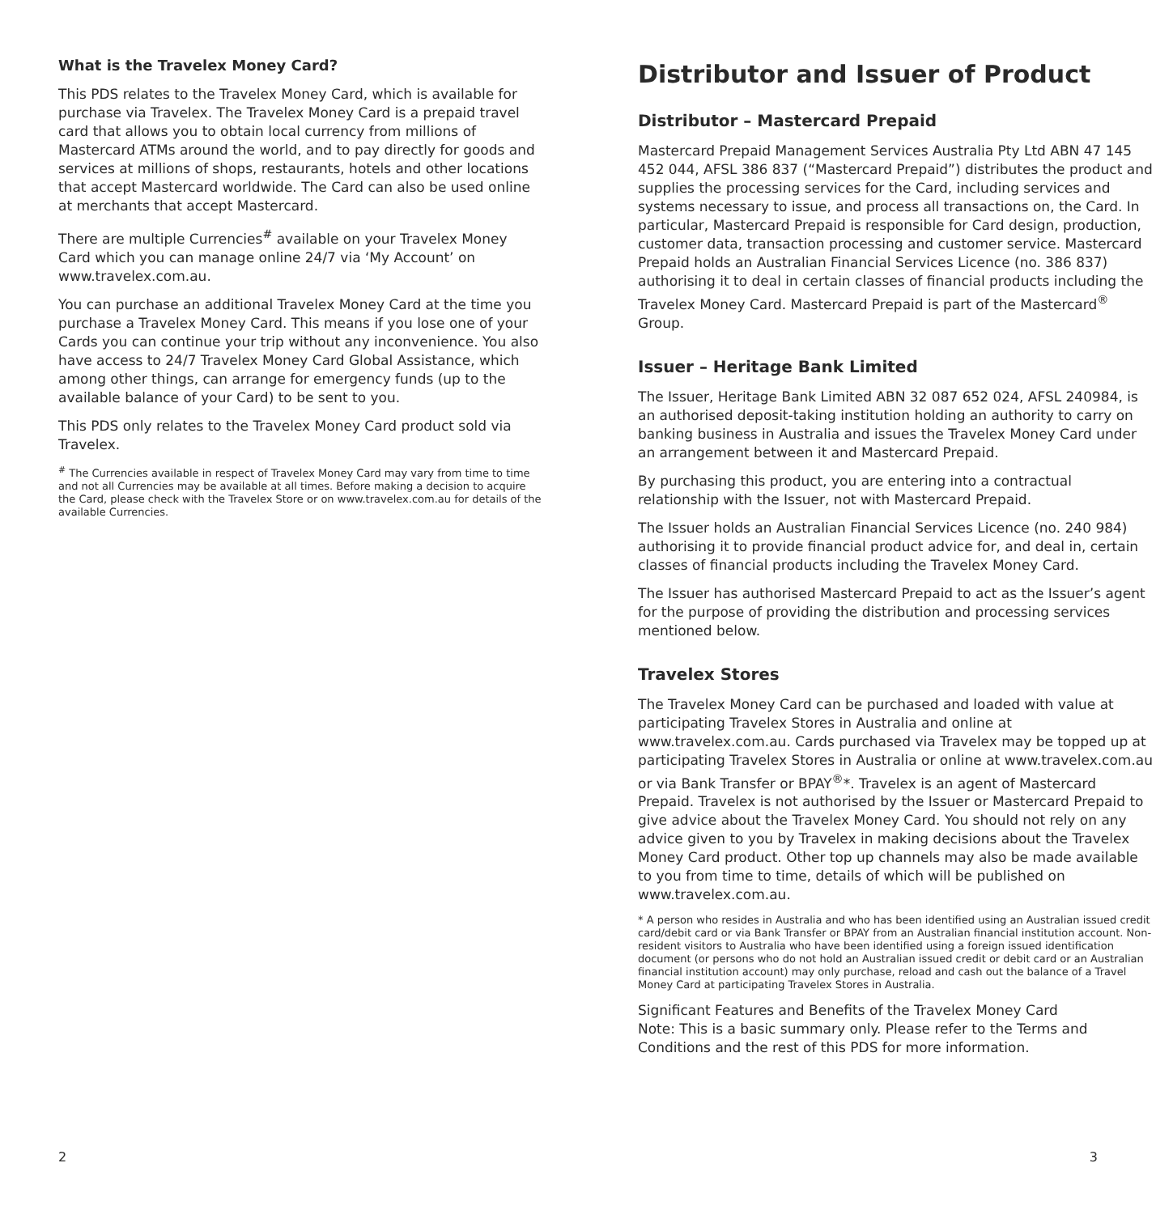What is the Travelex Money Card?
This PDS relates to the Travelex Money Card, which is available for purchase via Travelex. The Travelex Money Card is a prepaid travel card that allows you to obtain local currency from millions of Mastercard ATMs around the world, and to pay directly for goods and services at millions of shops, restaurants, hotels and other locations that accept Mastercard worldwide. The Card can also be used online at merchants that accept Mastercard.
There are multiple Currencies<sup>#</sup> available on your Travelex Money Card which you can manage online 24/7 via ‘My Account’ on www.travelex.com.au.
You can purchase an additional Travelex Money Card at the time you purchase a Travelex Money Card. This means if you lose one of your Cards you can continue your trip without any inconvenience. You also have access to 24/7 Travelex Money Card Global Assistance, which among other things, can arrange for emergency funds (up to the available balance of your Card) to be sent to you.
This PDS only relates to the Travelex Money Card product sold via Travelex.
<sup>#</sup> The Currencies available in respect of Travelex Money Card may vary from time to time and not all Currencies may be available at all times. Before making a decision to acquire the Card, please check with the Travelex Store or on www.travelex.com.au for details of the available Currencies.
Distributor and Issuer of Product
Distributor – Mastercard Prepaid
Mastercard Prepaid Management Services Australia Pty Ltd ABN 47 145 452 044, AFSL 386 837 (“Mastercard Prepaid”) distributes the product and supplies the processing services for the Card, including services and systems necessary to issue, and process all transactions on, the Card. In particular, Mastercard Prepaid is responsible for Card design, production, customer data, transaction processing and customer service. Mastercard Prepaid holds an Australian Financial Services Licence (no. 386 837) authorising it to deal in certain classes of financial products including the Travelex Money Card. Mastercard Prepaid is part of the Mastercard<sup>®</sup> Group.
Issuer – Heritage Bank Limited
The Issuer, Heritage Bank Limited ABN 32 087 652 024, AFSL 240984, is an authorised deposit-taking institution holding an authority to carry on banking business in Australia and issues the Travelex Money Card under an arrangement between it and Mastercard Prepaid.
By purchasing this product, you are entering into a contractual relationship with the Issuer, not with Mastercard Prepaid.
The Issuer holds an Australian Financial Services Licence (no. 240 984) authorising it to provide financial product advice for, and deal in, certain classes of financial products including the Travelex Money Card.
The Issuer has authorised Mastercard Prepaid to act as the Issuer’s agent for the purpose of providing the distribution and processing services mentioned below.
Travelex Stores
The Travelex Money Card can be purchased and loaded with value at participating Travelex Stores in Australia and online at www.travelex.com.au. Cards purchased via Travelex may be topped up at participating Travelex Stores in Australia or online at www.travelex.com.au or via Bank Transfer or BPAY<sup>®</sup>*. Travelex is an agent of Mastercard Prepaid. Travelex is not authorised by the Issuer or Mastercard Prepaid to give advice about the Travelex Money Card. You should not rely on any advice given to you by Travelex in making decisions about the Travelex Money Card product. Other top up channels may also be made available to you from time to time, details of which will be published on www.travelex.com.au.
* A person who resides in Australia and who has been identified using an Australian issued credit card/debit card or via Bank Transfer or BPAY from an Australian financial institution account. Non-resident visitors to Australia who have been identified using a foreign issued identification document (or persons who do not hold an Australian issued credit or debit card or an Australian financial institution account) may only purchase, reload and cash out the balance of a Travel Money Card at participating Travelex Stores in Australia.
Significant Features and Benefits of the Travelex Money Card
Note: This is a basic summary only. Please refer to the Terms and Conditions and the rest of this PDS for more information.
2 3